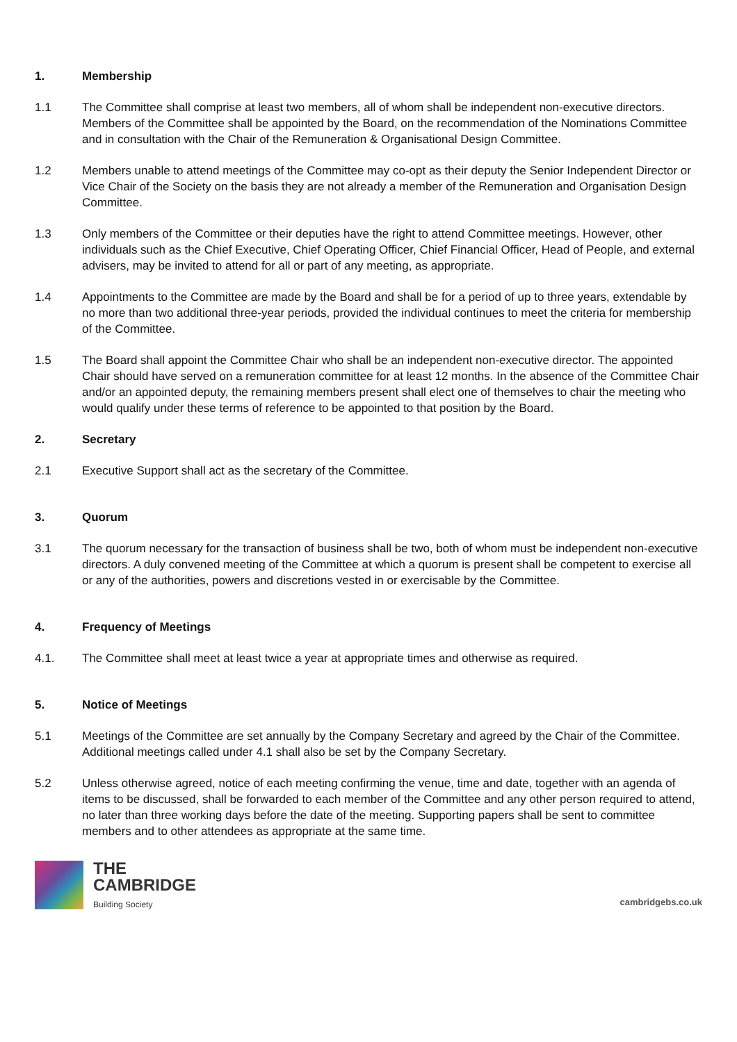1. Membership
1.1 The Committee shall comprise at least two members, all of whom shall be independent non-executive directors. Members of the Committee shall be appointed by the Board, on the recommendation of the Nominations Committee and in consultation with the Chair of the Remuneration & Organisational Design Committee.
1.2 Members unable to attend meetings of the Committee may co-opt as their deputy the Senior Independent Director or Vice Chair of the Society on the basis they are not already a member of the Remuneration and Organisation Design Committee.
1.3 Only members of the Committee or their deputies have the right to attend Committee meetings. However, other individuals such as the Chief Executive, Chief Operating Officer, Chief Financial Officer, Head of People, and external advisers, may be invited to attend for all or part of any meeting, as appropriate.
1.4 Appointments to the Committee are made by the Board and shall be for a period of up to three years, extendable by no more than two additional three-year periods, provided the individual continues to meet the criteria for membership of the Committee.
1.5 The Board shall appoint the Committee Chair who shall be an independent non-executive director. The appointed Chair should have served on a remuneration committee for at least 12 months. In the absence of the Committee Chair and/or an appointed deputy, the remaining members present shall elect one of themselves to chair the meeting who would qualify under these terms of reference to be appointed to that position by the Board.
2. Secretary
2.1 Executive Support shall act as the secretary of the Committee.
3. Quorum
3.1 The quorum necessary for the transaction of business shall be two, both of whom must be independent non-executive directors. A duly convened meeting of the Committee at which a quorum is present shall be competent to exercise all or any of the authorities, powers and discretions vested in or exercisable by the Committee.
4. Frequency of Meetings
4.1. The Committee shall meet at least twice a year at appropriate times and otherwise as required.
5. Notice of Meetings
5.1 Meetings of the Committee are set annually by the Company Secretary and agreed by the Chair of the Committee. Additional meetings called under 4.1 shall also be set by the Company Secretary.
5.2 Unless otherwise agreed, notice of each meeting confirming the venue, time and date, together with an agenda of items to be discussed, shall be forwarded to each member of the Committee and any other person required to attend, no later than three working days before the date of the meeting. Supporting papers shall be sent to committee members and to other attendees as appropriate at the same time.
THE
CAMBRIDGE
Building Society
cambridgebs.co.uk